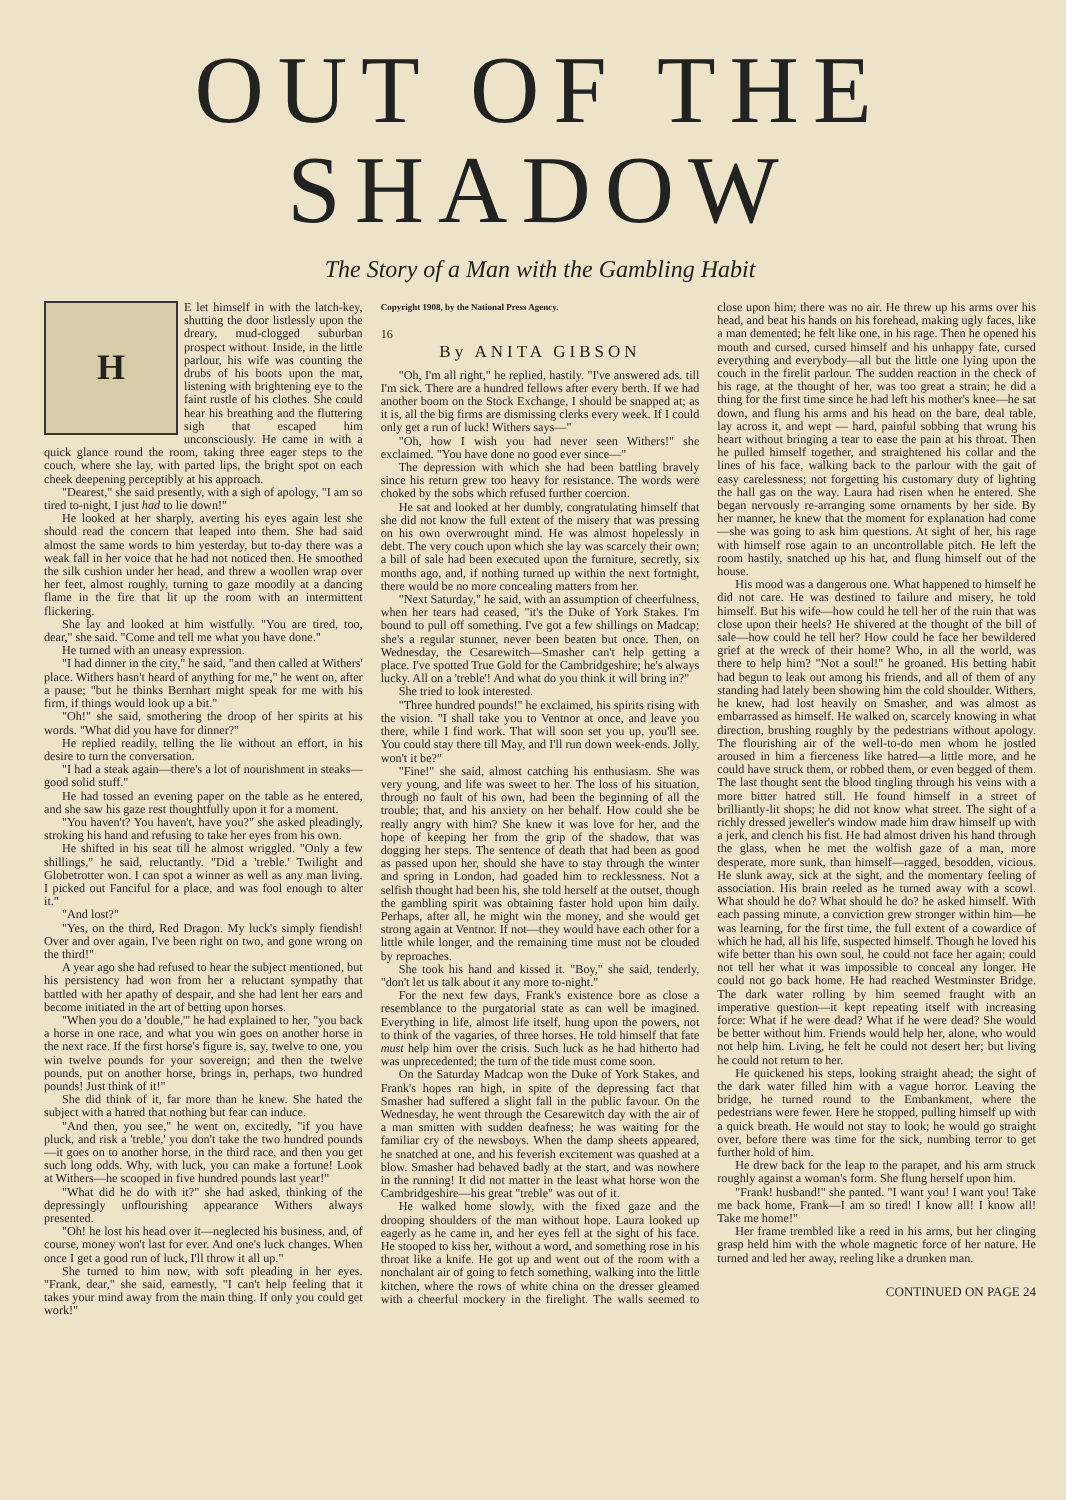OUT OF THE SHADOW
The Story of a Man with the Gambling Habit
HE let himself in with the latch-key, shutting the door listlessly upon the dreary, mud-clogged suburban prospect without. Inside, in the little parlour, his wife was counting the drubs of his boots upon the mat, listening with brightening eye to the faint rustle of his clothes. She could hear his breathing and the fluttering sigh that escaped him unconsciously. He came in with a quick glance round the room, taking three eager steps to the couch, where she lay, with parted lips, the bright spot on each cheek deepening perceptibly at his approach.
"Dearest," she said presently, with a sigh of apology, "I am so tired to-night, I just had to lie down!"
He looked at her sharply, averting his eyes again lest she should read the concern that leaped into them. She had said almost the same words to him yesterday, but to-day there was a weak fall in her voice that he had not noticed then. He smoothed the silk cushion under her head, and threw a woollen wrap over her feet, almost roughly, turning to gaze moodily at a dancing flame in the fire that lit up the room with an intermittent flickering.
She lay and looked at him wistfully. "You are tired, too, dear," she said. "Come and tell me what you have done."
He turned with an uneasy expression.
"I had dinner in the city," he said, "and then called at Withers' place. Withers hasn't heard of anything for me," he went on, after a pause; "but he thinks Bernhart might speak for me with his firm, if things would look up a bit."
"Oh!" she said, smothering the droop of her spirits at his words. "What did you have for dinner?"
He replied readily, telling the lie without an effort, in his desire to turn the conversation.
"I had a steak again—there's a lot of nourishment in steaks—good solid stuff."
He had tossed an evening paper on the table as he entered, and she saw his gaze rest thoughtfully upon it for a moment.
"You haven't? You haven't, have you?" she asked pleadingly, stroking his hand and refusing to take her eyes from his own.
He shifted in his seat till he almost wriggled. "Only a few shillings," he said, reluctantly. "Did a 'treble.' Twilight and Globetrotter won. I can spot a winner as well as any man living. I picked out Fanciful for a place, and was fool enough to alter it."
"And lost?"
"Yes, on the third, Red Dragon. My luck's simply fiendish! Over and over again, I've been right on two, and gone wrong on the third!"
A year ago she had refused to hear the subject mentioned, but his persistency had won from her a reluctant sympathy that battled with her apathy of despair, and she had lent her ears and become initiated in the art of betting upon horses.
"When you do a 'double,'" he had explained to her, "you back a horse in one race, and what you win goes on another horse in the next race. If the first horse's figure is, say, twelve to one, you win twelve pounds for your sovereign; and then the twelve pounds, put on another horse, brings in, perhaps, two hundred pounds! Just think of it!"
She did think of it, far more than he knew. She hated the subject with a hatred that nothing but fear can induce.
"And then, you see," he went on, excitedly, "if you have pluck, and risk a 'treble,' you don't take the two hundred pounds—it goes on to another horse, in the third race, and then you get such long odds. Why, with luck, you can make a fortune! Look at Withers—he scooped in five hundred pounds last year!"
"What did he do with it?" she had asked, thinking of the depressingly unflourishing appearance Withers always presented.
"Oh! he lost his head over it—neglected his business, and, of course, money won't last for ever. And one's luck changes. When once I get a good run of luck, I'll throw it all up."
She turned to him now, with soft pleading in her eyes. "Frank, dear," she said, earnestly, "I can't help feeling that it takes your mind away from the main thing. If only you could get work!"
Copyright 1908, by the National Press Agency.
16
By ANITA GIBSON
"Oh, I'm all right," he replied, hastily. "I've answered ads. till I'm sick. There are a hundred fellows after every berth. If we had another boom on the Stock Exchange, I should be snapped at; as it is, all the big firms are dismissing clerks every week. If I could only get a run of luck! Withers says—"
"Oh, how I wish you had never seen Withers!" she exclaimed. "You have done no good ever since—"
The depression with which she had been battling bravely since his return grew too heavy for resistance. The words were choked by the sobs which refused further coercion.
He sat and looked at her dumbly, congratulating himself that she did not know the full extent of the misery that was pressing on his own overwrought mind. He was almost hopelessly in debt. The very couch upon which she lay was scarcely their own; a bill of sale had been executed upon the furniture, secretly, six months ago, and, if nothing turned up within the next fortnight, there would be no more concealing matters from her.
"Next Saturday," he said, with an assumption of cheerfulness, when her tears had ceased, "it's the Duke of York Stakes. I'm bound to pull off something. I've got a few shillings on Madcap; she's a regular stunner, never been beaten but once. Then, on Wednesday, the Cesarewitch—Smasher can't help getting a place. I've spotted True Gold for the Cambridgeshire; he's always lucky. All on a 'treble'! And what do you think it will bring in?"
She tried to look interested.
"Three hundred pounds!" he exclaimed, his spirits rising with the vision. "I shall take you to Ventnor at once, and leave you there, while I find work. That will soon set you up, you'll see. You could stay there till May, and I'll run down week-ends. Jolly, won't it be?"
"Fine!" she said, almost catching his enthusiasm. She was very young, and life was sweet to her. The loss of his situation, through no fault of his own, had been the beginning of all the trouble; that, and his anxiety on her behalf. How could she be really angry with him? She knew it was love for her, and the hope of keeping her from the grip of the shadow, that was dogging her steps. The sentence of death that had been as good as passed upon her, should she have to stay through the winter and spring in London, had goaded him to recklessness. Not a selfish thought had been his, she told herself at the outset, though the gambling spirit was obtaining faster hold upon him daily. Perhaps, after all, he might win the money, and she would get strong again at Ventnor. If not—they would have each other for a little while longer, and the remaining time must not be clouded by reproaches.
She took his hand and kissed it. "Boy," she said, tenderly, "don't let us talk about it any more to-night."
For the next few days, Frank's existence bore as close a resemblance to the purgatorial state as can well be imagined. Everything in life, almost life itself, hung upon the powers, not to think of the vagaries, of three horses. He told himself that fate must help him over the crisis. Such luck as he had hitherto had was unprecedented; the turn of the tide must come soon.
On the Saturday Madcap won the Duke of York Stakes, and Frank's hopes ran high, in spite of the depressing fact that Smasher had suffered a slight fall in the public favour. On the Wednesday, he went through the Cesarewitch day with the air of a man smitten with sudden deafness; he was waiting for the familiar cry of the newsboys. When the damp sheets appeared, he snatched at one, and his feverish excitement was quashed at a blow. Smasher had behaved badly at the start, and was nowhere in the running! It did not matter in the least what horse won the Cambridgeshire—his great "treble" was out of it.
He walked home slowly, with the fixed gaze and the drooping shoulders of the man without hope. Laura looked up eagerly as he came in, and her eyes fell at the sight of his face. He stooped to kiss her, without a word, and something rose in his throat like a knife. He got up and went out of the room with a nonchalant air of going to fetch something, walking into the little kitchen, where the rows of white china on the dresser gleamed with a cheerful mockery in the firelight. The walls seemed to close upon him; there was no air. He threw up his arms over his head, and beat his hands on his forehead, making ugly faces, like a man demented; he felt like one, in his rage. Then he opened his mouth and cursed, cursed himself and his unhappy fate, cursed everything and everybody—all but the little one lying upon the couch in the firelit parlour. The sudden reaction in the check of his rage, at the thought of her, was too great a strain; he did a thing for the first time since he had left his mother's knee—he sat down, and flung his arms and his head on the bare, deal table, lay across it, and wept — hard, painful sobbing that wrung his heart without bringing a tear to ease the pain at his throat. Then he pulled himself together, and straightened his collar and the lines of his face, walking back to the parlour with the gait of easy carelessness; not forgetting his customary duty of lighting the hall gas on the way. Laura had risen when he entered. She began nervously re-arranging some ornaments by her side. By her manner, he knew that the moment for explanation had come—she was going to ask him questions. At sight of her, his rage with himself rose again to an uncontrollable pitch. He left the room hastily, snatched up his hat, and flung himself out of the house.
His mood was a dangerous one. What happened to himself he did not care. He was destined to failure and misery, he told himself. But his wife—how could he tell her of the ruin that was close upon their heels? He shivered at the thought of the bill of sale—how could he tell her? How could he face her bewildered grief at the wreck of their home? Who, in all the world, was there to help him? "Not a soul!" he groaned. His betting habit had begun to leak out among his friends, and all of them of any standing had lately been showing him the cold shoulder. Withers, he knew, had lost heavily on Smasher, and was almost as embarrassed as himself. He walked on, scarcely knowing in what direction, brushing roughly by the pedestrians without apology. The flourishing air of the well-to-do men whom he jostled aroused in him a fierceness like hatred—a little more, and he could have struck them, or robbed them, or even begged of them. The last thought sent the blood tingling through his veins with a more bitter hatred still. He found himself in a street of brilliantly-lit shops; he did not know what street. The sight of a richly dressed jeweller's window made him draw himself up with a jerk, and clench his fist. He had almost driven his hand through the glass, when he met the wolfish gaze of a man, more desperate, more sunk, than himself—ragged, besodden, vicious. He slunk away, sick at the sight, and the momentary feeling of association. His brain reeled as he turned away with a scowl. What should he do? What should he do? he asked himself. With each passing minute, a conviction grew stronger within him—he was learning, for the first time, the full extent of a cowardice of which he had, all his life, suspected himself. Though he loved his wife better than his own soul, he could not face her again; could not tell her what it was impossible to conceal any longer. He could not go back home. He had reached Westminster Bridge. The dark water rolling by him seemed fraught with an imperative question—it kept repeating itself with increasing force: What if he were dead? What if he were dead? She would be better without him. Friends would help her, alone, who would not help him. Living, he felt he could not desert her; but living he could not return to her.
He quickened his steps, looking straight ahead; the sight of the dark water filled him with a vague horror. Leaving the bridge, he turned round to the Embankment, where the pedestrians were fewer. Here he stopped, pulling himself up with a quick breath. He would not stay to look; he would go straight over, before there was time for the sick, numbing terror to get further hold of him.
He drew back for the leap to the parapet, and his arm struck roughly against a woman's form. She flung herself upon him.
"Frank! husband!" she panted. "I want you! I want you! Take me back home, Frank—I am so tired! I know all! I know all! Take me home!"
Her frame trembled like a reed in his arms, but her clinging grasp held him with the whole magnetic force of her nature. He turned and led her away, reeling like a drunken man.
CONTINUED ON PAGE 24